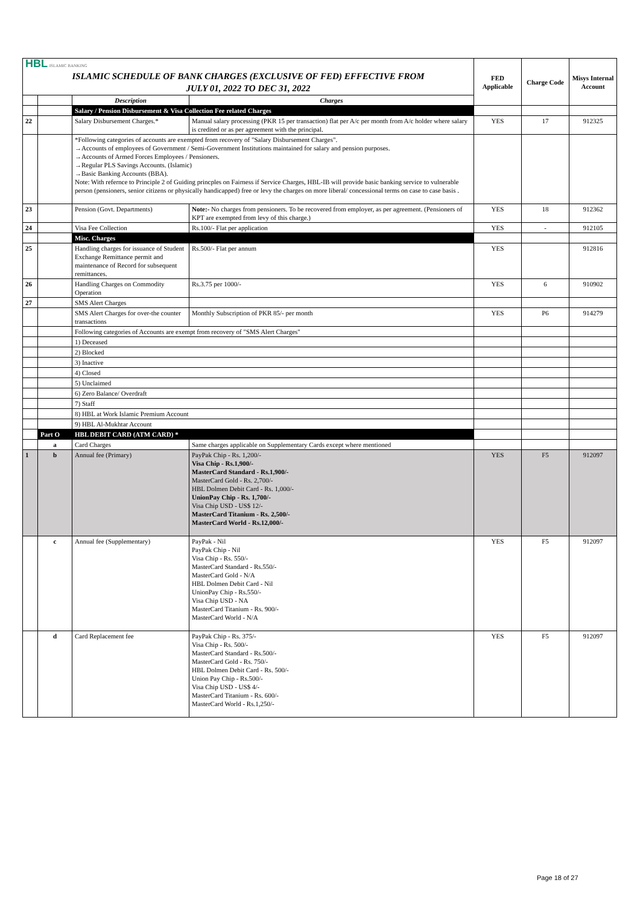| HBL ISLAMIC BANKING ISLAMIC SCHEDULE OF BANK CHARGES (EXCLUSIVE OF FED) EFFECTIVE FROM JULY 01, 2022 TO DEC 31, 2022 | | | | FED Applicable | Charge Code | Misys Internal Account |
| | | Description | Charges | | | |
| | | Salary / Pension Disbursement & Visa Collection Fee related Charges | | | | |
| 22 | | Salary Disbursement Charges.* | Manual salary processing (PKR 15 per transaction) flat per A/c per month from A/c holder where salary is credited or as per agreement with the principal. | YES | 17 | 912325 |
| | | *Following categories of accounts are exempted from recovery of "Salary Disbursement Charges". →Accounts of employees of Government / Semi-Government Institutions maintained for salary and pension purposes. →Accounts of Armed Forces Employees / Pensioners. →Regular PLS Savings Accounts. (Islamic) →Basic Banking Accounts (BBA). Note: With refernce to Principle 2 of Guiding princples on Fairness if Service Charges, HBL-IB will provide basic banking service to vulnerable person (pensioners, senior citizens or physically handicapped) free or levy the charges on more liberal/ concessional terms on case to case basis . | | | | |
| 23 | | Pension (Govt. Departments) | Note:- No charges from pensioners. To be recovered from employer, as per agreement. (Pensioners of KPT are exempted from levy of this charge.) | YES | 18 | 912362 |
| 24 | | Visa Fee Collection | Rs.100/- Flat per application | YES | - | 912105 |
| | | Misc. Charges | | | | |
| 25 | | Handling charges for issuance of Student Exchange Remittance permit and maintenance of Record for subsequent remittances. | Rs.500/- Flat per annum | YES | | 912816 |
| 26 | | Handling Charges on Commodity Operation | Rs.3.75 per 1000/- | YES | 6 | 910902 |
| 27 | | SMS Alert Charges | | | | |
| | | SMS Alert Charges for over-the counter transactions | Monthly Subscription of PKR 85/- per month | YES | P6 | 914279 |
| | | Following categories of Accounts are exempt from recovery of "SMS Alert Charges" | | | | |
| | | 1) Deceased | | | | |
| | | 2) Blocked | | | | |
| | | 3) Inactive | | | | |
| | | 4) Closed | | | | |
| | | 5) Unclaimed | | | | |
| | | 6) Zero Balance/ Overdraft | | | | |
| | | 7) Staff | | | | |
| | | 8) HBL at Work Islamic Premium Account | | | | |
| | | 9) HBL Al-Mukhtar Account | | | | |
| | Part O | HBL DEBIT CARD (ATM CARD) * | | | | |
| | a | Card Charges | Same charges applicable on Supplementary Cards except where mentioned | | | |
| 1 | b | Annual fee (Primary) | PayPak Chip - Rs. 1,200/- Visa Chip - Rs.1,900/- MasterCard Standard - Rs.1,900/- MasterCard Gold - Rs. 2,700/- HBL Dolmen Debit Card - Rs. 1,000/- UnionPay Chip - Rs. 1,700/- Visa Chip USD - US$ 12/- MasterCard Titanium - Rs. 2,500/- MasterCard World - Rs.12,000/- | YES | F5 | 912097 |
| | c | Annual fee (Supplementary) | PayPak - Nil PayPak Chip - Nil Visa Chip - Rs. 550/- MasterCard Standard - Rs.550/- MasterCard Gold - N/A HBL Dolmen Debit Card - Nil UnionPay Chip - Rs.550/- Visa Chip USD - NA MasterCard Titanium - Rs. 900/- MasterCard World - N/A | YES | F5 | 912097 |
| | d | Card Replacement fee | PayPak Chip - Rs. 375/- Visa Chip - Rs. 500/- MasterCard Standard - Rs.500/- MasterCard Gold - Rs. 750/- HBL Dolmen Debit Card - Rs. 500/- Union Pay Chip - Rs.500/- Visa Chip USD - US$ 4/- MasterCard Titanium - Rs. 600/- MasterCard World - Rs.1,250/- | YES | F5 | 912097 |
Page 18 of 27